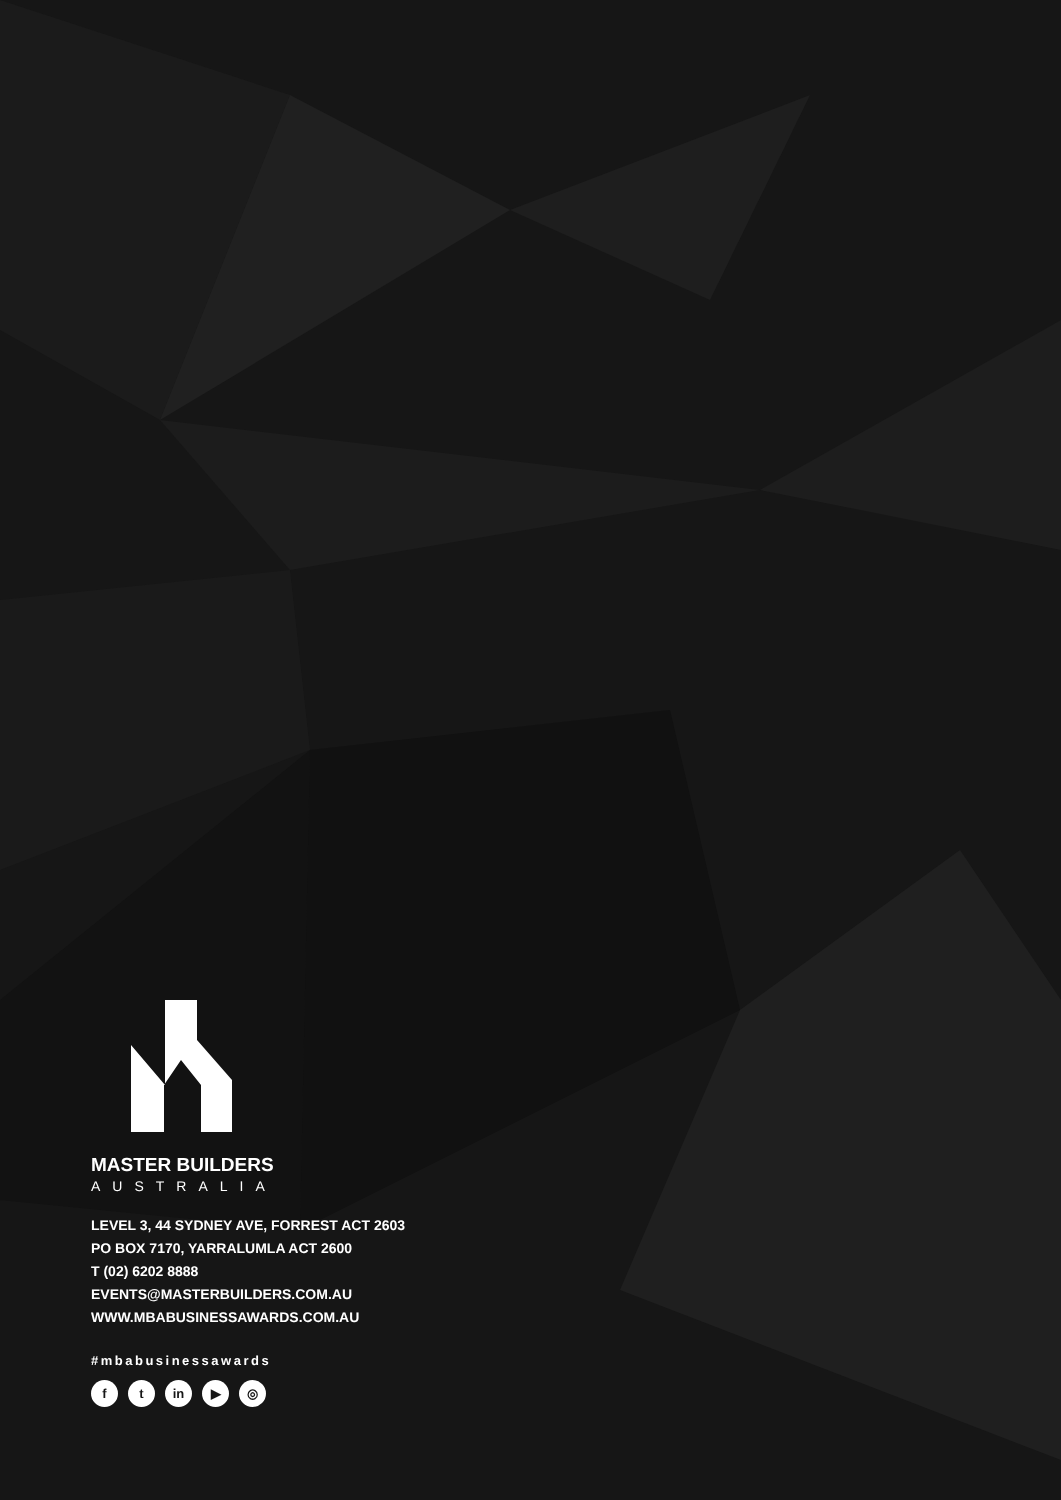MASTER BUILDERS
AUSTRALIA
LEVEL 3, 44 SYDNEY AVE, FORREST ACT 2603
PO BOX 7170, YARRALUMLA ACT 2600
T (02) 6202 8888
EVENTS@MASTERBUILDERS.COM.AU
WWW.MBABUSINESSAWARDS.COM.AU
#mbabusinessawards
ft in ▶ ◎